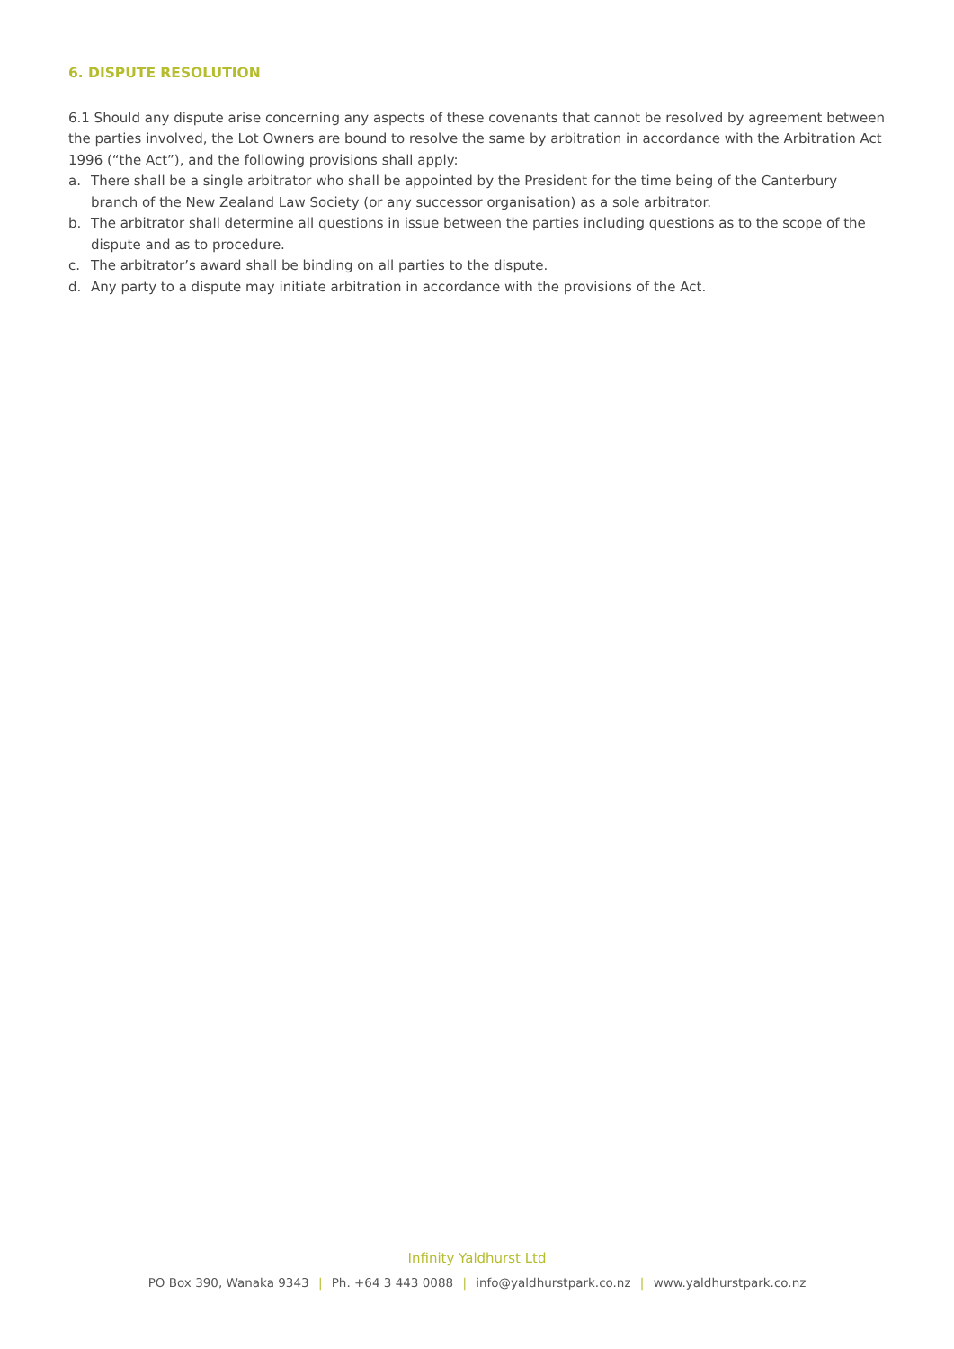6. DISPUTE RESOLUTION
6.1 Should any dispute arise concerning any aspects of these covenants that cannot be resolved by agreement between the parties involved, the Lot Owners are bound to resolve the same by arbitration in accordance with the Arbitration Act 1996 (“the Act”), and the following provisions shall apply:
a. There shall be a single arbitrator who shall be appointed by the President for the time being of the Canterbury branch of the New Zealand Law Society (or any successor organisation) as a sole arbitrator.
b. The arbitrator shall determine all questions in issue between the parties including questions as to the scope of the dispute and as to procedure.
c. The arbitrator’s award shall be binding on all parties to the dispute.
d. Any party to a dispute may initiate arbitration in accordance with the provisions of the Act.
Infinity Yaldhurst Ltd
PO Box 390, Wanaka 9343 | Ph. +64 3 443 0088 | info@yaldhurstpark.co.nz | www.yaldhurstpark.co.nz